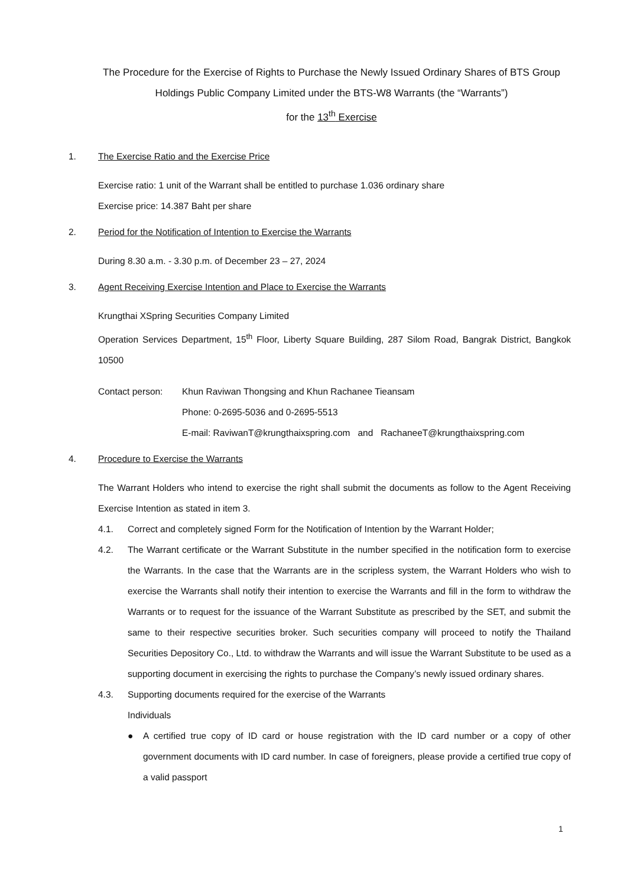The Procedure for the Exercise of Rights to Purchase the Newly Issued Ordinary Shares of BTS Group Holdings Public Company Limited under the BTS-W8 Warrants (the “Warrants”)
for the 13<sup>th</sup> Exercise
1. The Exercise Ratio and the Exercise Price
Exercise ratio: 1 unit of the Warrant shall be entitled to purchase 1.036 ordinary share
Exercise price: 14.387 Baht per share
2. Period for the Notification of Intention to Exercise the Warrants
During 8.30 a.m. - 3.30 p.m. of December 23 – 27, 2024
3. Agent Receiving Exercise Intention and Place to Exercise the Warrants
Krungthai XSpring Securities Company Limited
Operation Services Department, 15<sup>th</sup> Floor, Liberty Square Building, 287 Silom Road, Bangrak District, Bangkok 10500
Contact person: Khun Raviwan Thongsing and Khun Rachanee Tieansam
Phone: 0-2695-5036 and 0-2695-5513
E-mail: RaviwanT@krungthaixspring.com and RachaneeT@krungthaixspring.com
4. Procedure to Exercise the Warrants
The Warrant Holders who intend to exercise the right shall submit the documents as follow to the Agent Receiving Exercise Intention as stated in item 3.
4.1. Correct and completely signed Form for the Notification of Intention by the Warrant Holder;
4.2. The Warrant certificate or the Warrant Substitute in the number specified in the notification form to exercise the Warrants. In the case that the Warrants are in the scripless system, the Warrant Holders who wish to exercise the Warrants shall notify their intention to exercise the Warrants and fill in the form to withdraw the Warrants or to request for the issuance of the Warrant Substitute as prescribed by the SET, and submit the same to their respective securities broker. Such securities company will proceed to notify the Thailand Securities Depository Co., Ltd. to withdraw the Warrants and will issue the Warrant Substitute to be used as a supporting document in exercising the rights to purchase the Company’s newly issued ordinary shares.
4.3. Supporting documents required for the exercise of the Warrants
Individuals
● A certified true copy of ID card or house registration with the ID card number or a copy of other government documents with ID card number. In case of foreigners, please provide a certified true copy of a valid passport
1